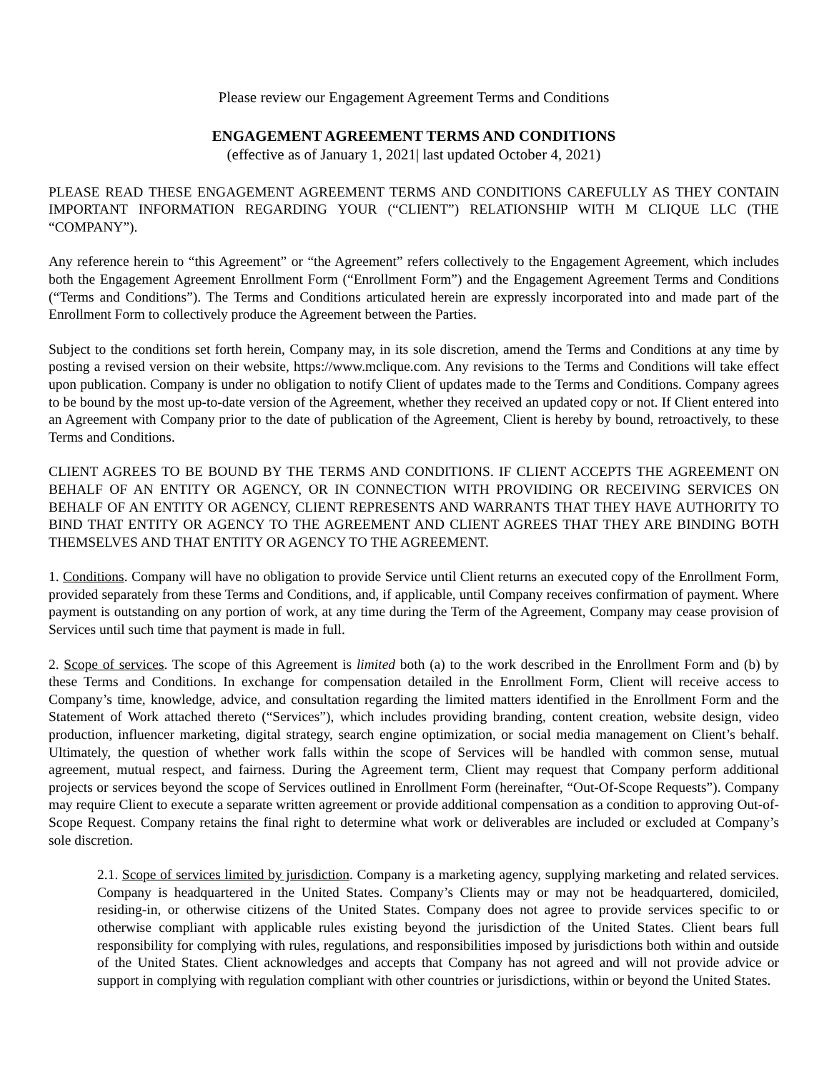Please review our Engagement Agreement Terms and Conditions
ENGAGEMENT AGREEMENT TERMS AND CONDITIONS
(effective as of January 1, 2021| last updated October 4, 2021)
PLEASE READ THESE ENGAGEMENT AGREEMENT TERMS AND CONDITIONS CAREFULLY AS THEY CONTAIN IMPORTANT INFORMATION REGARDING YOUR (“CLIENT”) RELATIONSHIP WITH M CLIQUE LLC (THE “COMPANY”).
Any reference herein to “this Agreement” or “the Agreement” refers collectively to the Engagement Agreement, which includes both the Engagement Agreement Enrollment Form (“Enrollment Form”) and the Engagement Agreement Terms and Conditions (“Terms and Conditions”). The Terms and Conditions articulated herein are expressly incorporated into and made part of the Enrollment Form to collectively produce the Agreement between the Parties.
Subject to the conditions set forth herein, Company may, in its sole discretion, amend the Terms and Conditions at any time by posting a revised version on their website, https://www.mclique.com. Any revisions to the Terms and Conditions will take effect upon publication. Company is under no obligation to notify Client of updates made to the Terms and Conditions. Company agrees to be bound by the most up-to-date version of the Agreement, whether they received an updated copy or not. If Client entered into an Agreement with Company prior to the date of publication of the Agreement, Client is hereby by bound, retroactively, to these Terms and Conditions.
CLIENT AGREES TO BE BOUND BY THE TERMS AND CONDITIONS. IF CLIENT ACCEPTS THE AGREEMENT ON BEHALF OF AN ENTITY OR AGENCY, OR IN CONNECTION WITH PROVIDING OR RECEIVING SERVICES ON BEHALF OF AN ENTITY OR AGENCY, CLIENT REPRESENTS AND WARRANTS THAT THEY HAVE AUTHORITY TO BIND THAT ENTITY OR AGENCY TO THE AGREEMENT AND CLIENT AGREES THAT THEY ARE BINDING BOTH THEMSELVES AND THAT ENTITY OR AGENCY TO THE AGREEMENT.
1. Conditions. Company will have no obligation to provide Service until Client returns an executed copy of the Enrollment Form, provided separately from these Terms and Conditions, and, if applicable, until Company receives confirmation of payment. Where payment is outstanding on any portion of work, at any time during the Term of the Agreement, Company may cease provision of Services until such time that payment is made in full.
2. Scope of services. The scope of this Agreement is limited both (a) to the work described in the Enrollment Form and (b) by these Terms and Conditions. In exchange for compensation detailed in the Enrollment Form, Client will receive access to Company’s time, knowledge, advice, and consultation regarding the limited matters identified in the Enrollment Form and the Statement of Work attached thereto (“Services”), which includes providing branding, content creation, website design, video production, influencer marketing, digital strategy, search engine optimization, or social media management on Client’s behalf. Ultimately, the question of whether work falls within the scope of Services will be handled with common sense, mutual agreement, mutual respect, and fairness. During the Agreement term, Client may request that Company perform additional projects or services beyond the scope of Services outlined in Enrollment Form (hereinafter, “Out-Of-Scope Requests”). Company may require Client to execute a separate written agreement or provide additional compensation as a condition to approving Out-of-Scope Request. Company retains the final right to determine what work or deliverables are included or excluded at Company’s sole discretion.
2.1. Scope of services limited by jurisdiction. Company is a marketing agency, supplying marketing and related services. Company is headquartered in the United States. Company’s Clients may or may not be headquartered, domiciled, residing-in, or otherwise citizens of the United States. Company does not agree to provide services specific to or otherwise compliant with applicable rules existing beyond the jurisdiction of the United States. Client bears full responsibility for complying with rules, regulations, and responsibilities imposed by jurisdictions both within and outside of the United States. Client acknowledges and accepts that Company has not agreed and will not provide advice or support in complying with regulation compliant with other countries or jurisdictions, within or beyond the United States.